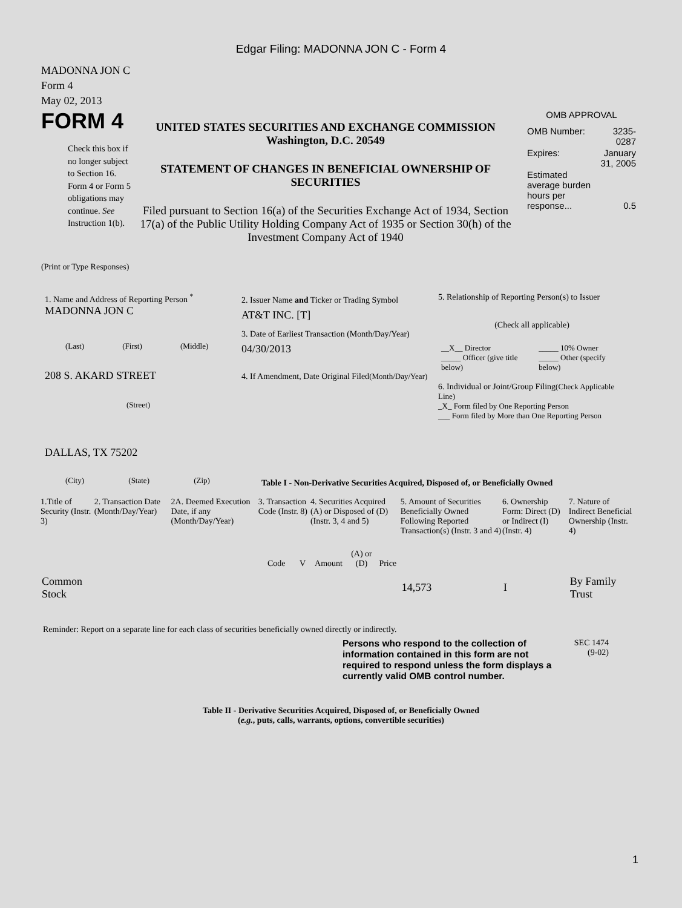Edgar Filing: MADONNA JON C - Form 4
MADONNA JON C
Form 4
May 02, 2013
FORM 4
Check this box if no longer subject to Section 16. Form 4 or Form 5 obligations may continue. See Instruction 1(b).
UNITED STATES SECURITIES AND EXCHANGE COMMISSION
Washington, D.C. 20549
STATEMENT OF CHANGES IN BENEFICIAL OWNERSHIP OF SECURITIES
Filed pursuant to Section 16(a) of the Securities Exchange Act of 1934, Section 17(a) of the Public Utility Holding Company Act of 1935 or Section 30(h) of the Investment Company Act of 1940
OMB APPROVAL
| OMB Number: | 3235-0287 |
| Expires: | January 31, 2005 |
| Estimated average burden hours per response... | 0.5 |
(Print or Type Responses)
1. Name and Address of Reporting Person <sup>*</sup>
MADONNA JON C
(Last) (First) (Middle)
208 S. AKARD STREET
(Street)
DALLAS, TX 75202
(City) (State) (Zip)
2. Issuer Name and Ticker or Trading Symbol
AT&T INC. [T]
3. Date of Earliest Transaction (Month/Day/Year)
04/30/2013
4. If Amendment, Date Original Filed(Month/Day/Year)
5. Relationship of Reporting Person(s) to Issuer
(Check all applicable)
| __X__ Director _____ Officer (give title below) | _____ 10% Owner _____ Other (specify below) |
6. Individual or Joint/Group Filing(Check Applicable Line)
_X_ Form filed by One Reporting Person
___ Form filed by More than One Reporting Person
Table I - Non-Derivative Securities Acquired, Disposed of, or Beneficially Owned
| 1.Title of Security (Instr. 3) | 2. Transaction Date (Month/Day/Year) | 2A. Deemed Execution Date, if any (Month/Day/Year) | 3. Transaction Code (Instr. 8) | | 4. Securities Acquired (A) or Disposed of (D) (Instr. 3, 4 and 5) | | | 5. Amount of Securities Beneficially Owned Following Reported Transaction(s) (Instr. 3 and 4) | 6. Ownership Form: Direct (D) or Indirect (I) (Instr. 4) | 7. Nature of Indirect Beneficial Ownership (Instr. 4) |
| --- | --- | --- | --- | --- | --- | --- | --- | --- | --- | --- |
| | | | Code | V | Amount | (A) or (D) | Price | | | |
| Common Stock | | | | | | | | 14,573 | I | By Family Trust |
Reminder: Report on a separate line for each class of securities beneficially owned directly or indirectly.
Persons who respond to the collection of information contained in this form are not required to respond unless the form displays a currently valid OMB control number.
SEC 1474
(9-02)
Table II - Derivative Securities Acquired, Disposed of, or Beneficially Owned
(e.g., puts, calls, warrants, options, convertible securities)
1